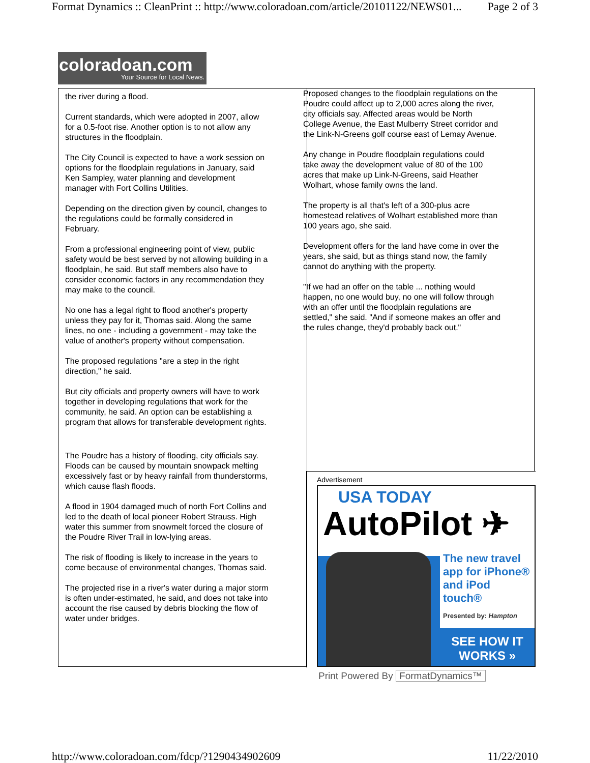Format Dynamics :: CleanPrint :: http://www.coloradoan.com/article/20101122/NEWS01... Page 2 of 3
coloradoan.com
Your Source for Local News.
the river during a flood.
Current standards, which were adopted in 2007, allow for a 0.5-foot rise. Another option is to not allow any structures in the floodplain.
The City Council is expected to have a work session on options for the floodplain regulations in January, said Ken Sampley, water planning and development manager with Fort Collins Utilities.
Depending on the direction given by council, changes to the regulations could be formally considered in February.
From a professional engineering point of view, public safety would be best served by not allowing building in a floodplain, he said. But staff members also have to consider economic factors in any recommendation they may make to the council.
No one has a legal right to flood another's property unless they pay for it, Thomas said. Along the same lines, no one - including a government - may take the value of another's property without compensation.
The proposed regulations "are a step in the right direction," he said.
But city officials and property owners will have to work together in developing regulations that work for the community, he said. An option can be establishing a program that allows for transferable development rights.
The Poudre has a history of flooding, city officials say. Floods can be caused by mountain snowpack melting excessively fast or by heavy rainfall from thunderstorms, which cause flash floods.
A flood in 1904 damaged much of north Fort Collins and led to the death of local pioneer Robert Strauss. High water this summer from snowmelt forced the closure of the Poudre River Trail in low-lying areas.
The risk of flooding is likely to increase in the years to come because of environmental changes, Thomas said.
The projected rise in a river's water during a major storm is often under-estimated, he said, and does not take into account the rise caused by debris blocking the flow of water under bridges.
Proposed changes to the floodplain regulations on the Poudre could affect up to 2,000 acres along the river, city officials say. Affected areas would be North College Avenue, the East Mulberry Street corridor and the Link-N-Greens golf course east of Lemay Avenue.
Any change in Poudre floodplain regulations could take away the development value of 80 of the 100 acres that make up Link-N-Greens, said Heather Wolhart, whose family owns the land.
The property is all that's left of a 300-plus acre homestead relatives of Wolhart established more than 100 years ago, she said.
Development offers for the land have come in over the years, she said, but as things stand now, the family cannot do anything with the property.
"If we had an offer on the table ... nothing would happen, no one would buy, no one will follow through with an offer until the floodplain regulations are settled," she said. "And if someone makes an offer and the rules change, they'd probably back out."
Advertisement
USA TODAY
AutoPilot ✈
The new travel app for iPhone® and iPod touch®
Presented by: Hampton
SEE HOW IT WORKS »
Print Powered By FormatDynamics™
http://www.coloradoan.com/fdcp/?1290434902609 11/22/2010